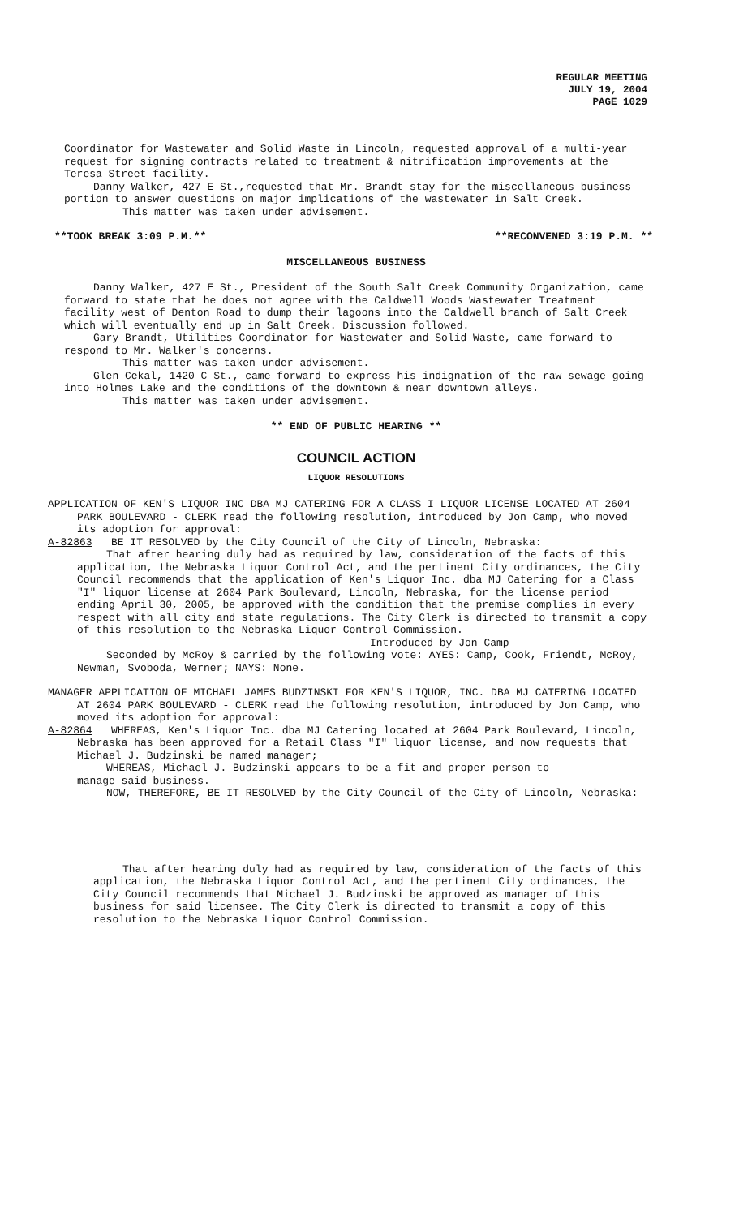REGULAR MEETING
JULY 19, 2004
PAGE 1029
Coordinator for Wastewater and Solid Waste in Lincoln, requested approval of a multi-year request for signing contracts related to treatment & nitrification improvements at the Teresa Street facility.
Danny Walker, 427 E St.,requested that Mr. Brandt stay for the miscellaneous business portion to answer questions on major implications of the wastewater in Salt Creek.
This matter was taken under advisement.
**TOOK BREAK 3:09 P.M.** **RECONVENED 3:19 P.M. **
MISCELLANEOUS BUSINESS
Danny Walker, 427 E St., President of the South Salt Creek Community Organization, came forward to state that he does not agree with the Caldwell Woods Wastewater Treatment facility west of Denton Road to dump their lagoons into the Caldwell branch of Salt Creek which will eventually end up in Salt Creek. Discussion followed.
Gary Brandt, Utilities Coordinator for Wastewater and Solid Waste, came forward to respond to Mr. Walker's concerns.
This matter was taken under advisement.
Glen Cekal, 1420 C St., came forward to express his indignation of the raw sewage going into Holmes Lake and the conditions of the downtown & near downtown alleys.
This matter was taken under advisement.
** END OF PUBLIC HEARING **
COUNCIL ACTION
LIQUOR RESOLUTIONS
APPLICATION OF KEN'S LIQUOR INC DBA MJ CATERING FOR A CLASS I LIQUOR LICENSE LOCATED AT 2604 PARK BOULEVARD - CLERK read the following resolution, introduced by Jon Camp, who moved its adoption for approval:
A-82863 BE IT RESOLVED by the City Council of the City of Lincoln, Nebraska:
That after hearing duly had as required by law, consideration of the facts of this application, the Nebraska Liquor Control Act, and the pertinent City ordinances, the City Council recommends that the application of Ken's Liquor Inc. dba MJ Catering for a Class "I" liquor license at 2604 Park Boulevard, Lincoln, Nebraska, for the license period ending April 30, 2005, be approved with the condition that the premise complies in every respect with all city and state regulations. The City Clerk is directed to transmit a copy of this resolution to the Nebraska Liquor Control Commission.
Introduced by Jon Camp
Seconded by McRoy & carried by the following vote: AYES: Camp, Cook, Friendt, McRoy, Newman, Svoboda, Werner; NAYS: None.
MANAGER APPLICATION OF MICHAEL JAMES BUDZINSKI FOR KEN'S LIQUOR, INC. DBA MJ CATERING LOCATED AT 2604 PARK BOULEVARD - CLERK read the following resolution, introduced by Jon Camp, who moved its adoption for approval:
A-82864 WHEREAS, Ken's Liquor Inc. dba MJ Catering located at 2604 Park Boulevard, Lincoln, Nebraska has been approved for a Retail Class "I" liquor license, and now requests that Michael J. Budzinski be named manager;
WHEREAS, Michael J. Budzinski appears to be a fit and proper person to
manage said business.
NOW, THEREFORE, BE IT RESOLVED by the City Council of the City of Lincoln, Nebraska:
That after hearing duly had as required by law, consideration of the facts of this application, the Nebraska Liquor Control Act, and the pertinent City ordinances, the City Council recommends that Michael J. Budzinski be approved as manager of this business for said licensee. The City Clerk is directed to transmit a copy of this resolution to the Nebraska Liquor Control Commission.